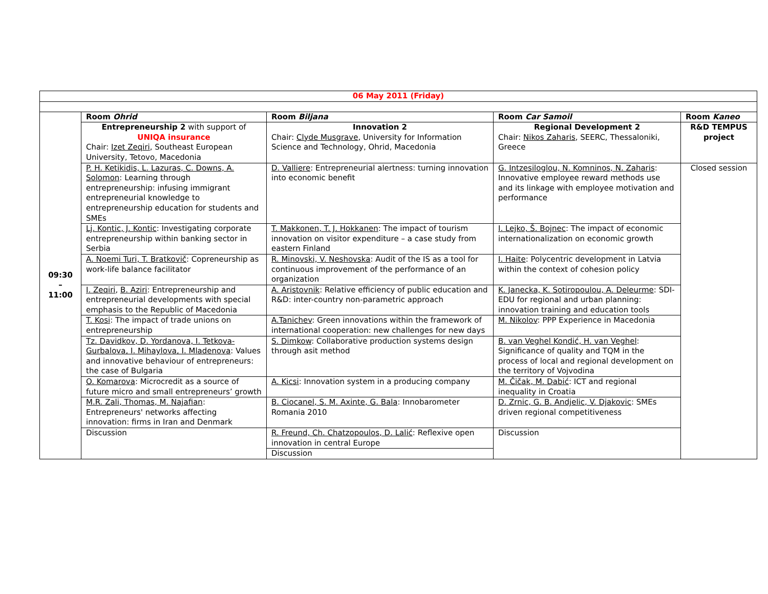| 06 May 2011 (Friday) | | | | |
| 09:30 – 11:00 | Room Ohrid | Room Biljana | Room Car Samoil | Room Kaneo |
| | Entrepreneurship 2 with support of UNIQA insurance Chair: Izet Zeqiri , Southeast European University, Tetovo, Macedonia | Innovation 2 Chair: Clyde Musgrave , University for Information Science and Technology, Ohrid, Macedonia | Regional Development 2 Chair: Nikos Zaharis , SEERC, Thessaloniki, Greece | R&D TEMPUS project |
| | P. H. Ketikidis, L. Lazuras, C. Downs, A. Solomon : Learning through entrepreneurship: infusing immigrant entrepreneurial knowledge to entrepreneurship education for students and SMEs | D. Valliere : Entrepreneurial alertness: turning innovation into economic benefit | G. Intzesiloglou, N. Komninos, N. Zaharis : Innovative employee reward methods use and its linkage with employee motivation and performance | Closed session |
| | Lj. Kontic, J. Kontic : Investigating corporate entrepreneurship within banking sector in Serbia | T. Makkonen, T. J. Hokkanen : The impact of tourism innovation on visitor expenditure – a case study from eastern Finland | I. Lejko, Š. Bojnec : The impact of economic internationalization on economic growth | |
| | A. Noemi Turi, T. Bratkovič : Copreneurship as work-life balance facilitator | R. Minovski, V. Neshovska : Audit of the IS as a tool for continuous improvement of the performance of an organization | I. Haite : Polycentric development in Latvia within the context of cohesion policy | |
| | I. Zeqiri , B. Aziri : Entrepreneurship and entrepreneurial developments with special emphasis to the Republic of Macedonia | A. Aristovnik : Relative efficiency of public education and R&D: inter-country non-parametric approach | K. Janecka, K. Sotiropoulou, A. Deleurme : SDI-EDU for regional and urban planning: innovation training and education tools | |
| | T. Kosi : The impact of trade unions on entrepreneurship | A.Tanichev : Green innovations within the framework of international cooperation: new challenges for new days | M. Nikolov : PPP Experience in Macedonia | |
| | Tz. Davidkov, D. Yordanova, I. Tetkova-Gurbalova, I. Mihaylova, I. Mladenova : Values and innovative behaviour of entrepreneurs: the case of Bulgaria | S. Dimkow : Collaborative production systems design through asit method | B. van Veghel Kondić, H. van Veghel : Significance of quality and TQM in the process of local and regional development on the territory of Vojvodina | |
| | O. Komarova : Microcredit as a source of future micro and small entrepreneurs’ growth | A. Kicsi : Innovation system in a producing company | M. Čičak, M. Dabić : ICT and regional inequality in Croatia | |
| | M.R. Zali, Thomas, M. Najafian : Entrepreneurs' networks affecting innovation: firms in Iran and Denmark | B. Ciocanel, S. M. Axinte, G. Bala : Innobarometer Romania 2010 | D. Zrnic, G. B. Andjelic, V. Djakovic : SMEs driven regional competitiveness | |
| | Discussion | R. Freund, Ch. Chatzopoulos, D. Lalić : Reflexive open innovation in central Europe Discussion | Discussion | |